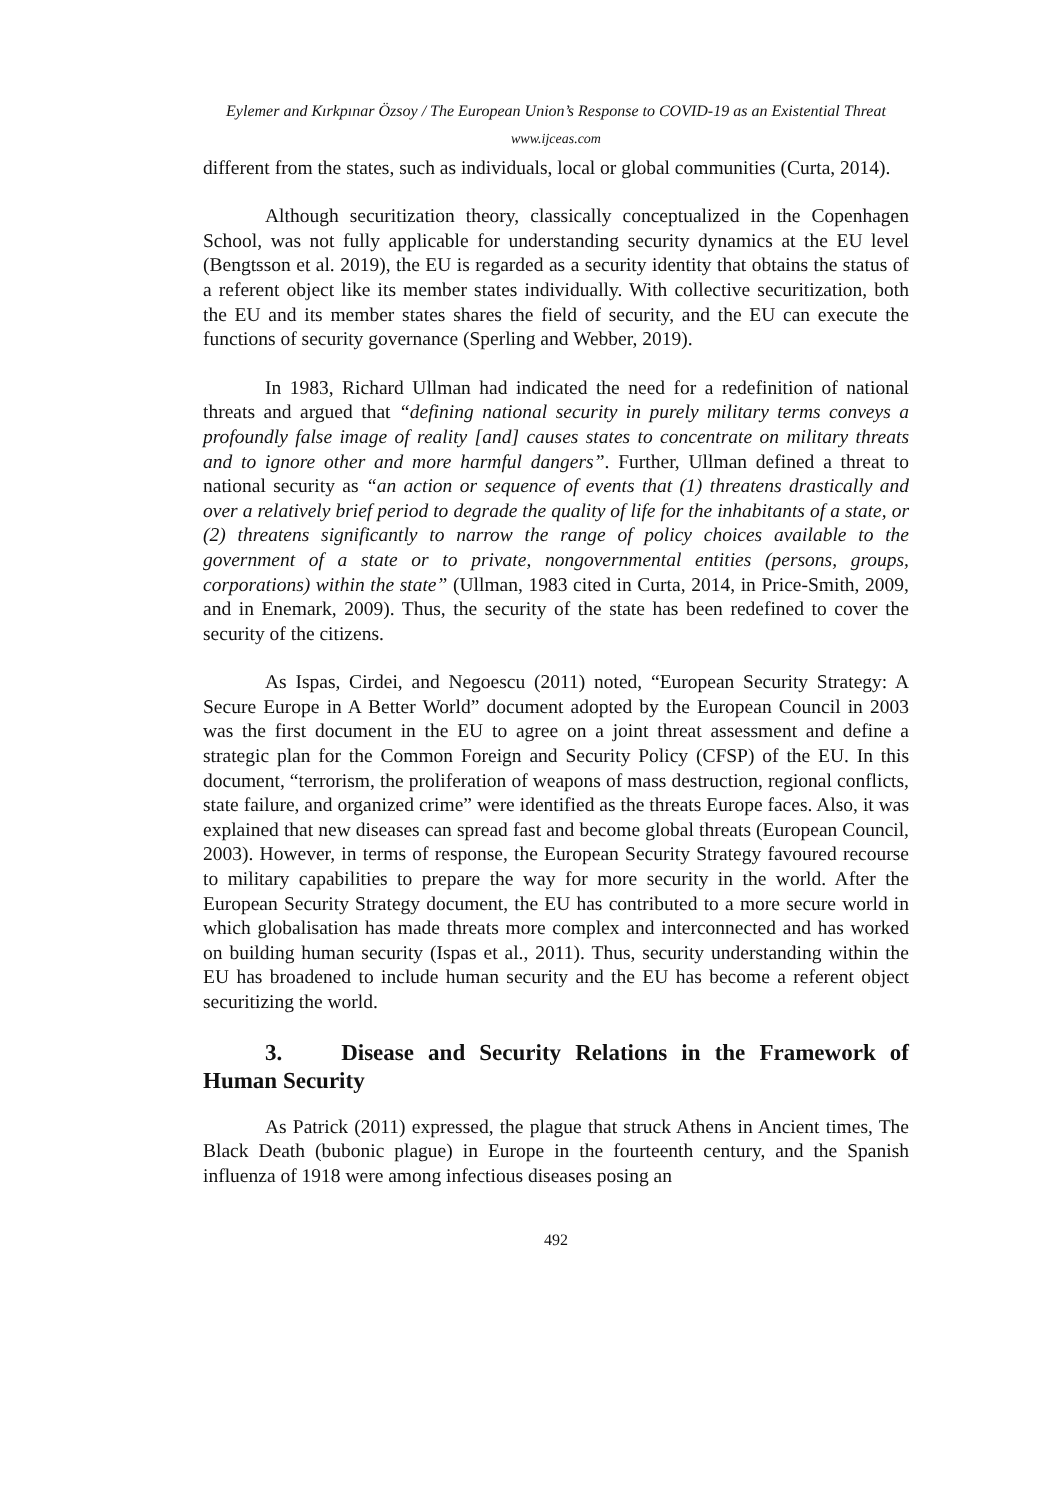Eylemer and Kırkpınar Özsoy / The European Union’s Response to COVID-19 as an Existential Threat
www.ijceas.com
different from the states, such as individuals, local or global communities (Curta, 2014).
Although securitization theory, classically conceptualized in the Copenhagen School, was not fully applicable for understanding security dynamics at the EU level (Bengtsson et al. 2019), the EU is regarded as a security identity that obtains the status of a referent object like its member states individually. With collective securitization, both the EU and its member states shares the field of security, and the EU can execute the functions of security governance (Sperling and Webber, 2019).
In 1983, Richard Ullman had indicated the need for a redefinition of national threats and argued that “defining national security in purely military terms conveys a profoundly false image of reality [and] causes states to concentrate on military threats and to ignore other and more harmful dangers”. Further, Ullman defined a threat to national security as “an action or sequence of events that (1) threatens drastically and over a relatively brief period to degrade the quality of life for the inhabitants of a state, or (2) threatens significantly to narrow the range of policy choices available to the government of a state or to private, nongovernmental entities (persons, groups, corporations) within the state” (Ullman, 1983 cited in Curta, 2014, in Price-Smith, 2009, and in Enemark, 2009). Thus, the security of the state has been redefined to cover the security of the citizens.
As Ispas, Cirdei, and Negoescu (2011) noted, “European Security Strategy: A Secure Europe in A Better World” document adopted by the European Council in 2003 was the first document in the EU to agree on a joint threat assessment and define a strategic plan for the Common Foreign and Security Policy (CFSP) of the EU. In this document, “terrorism, the proliferation of weapons of mass destruction, regional conflicts, state failure, and organized crime” were identified as the threats Europe faces. Also, it was explained that new diseases can spread fast and become global threats (European Council, 2003). However, in terms of response, the European Security Strategy favoured recourse to military capabilities to prepare the way for more security in the world. After the European Security Strategy document, the EU has contributed to a more secure world in which globalisation has made threats more complex and interconnected and has worked on building human security (Ispas et al., 2011). Thus, security understanding within the EU has broadened to include human security and the EU has become a referent object securitizing the world.
3. Disease and Security Relations in the Framework of Human Security
As Patrick (2011) expressed, the plague that struck Athens in Ancient times, The Black Death (bubonic plague) in Europe in the fourteenth century, and the Spanish influenza of 1918 were among infectious diseases posing an
492